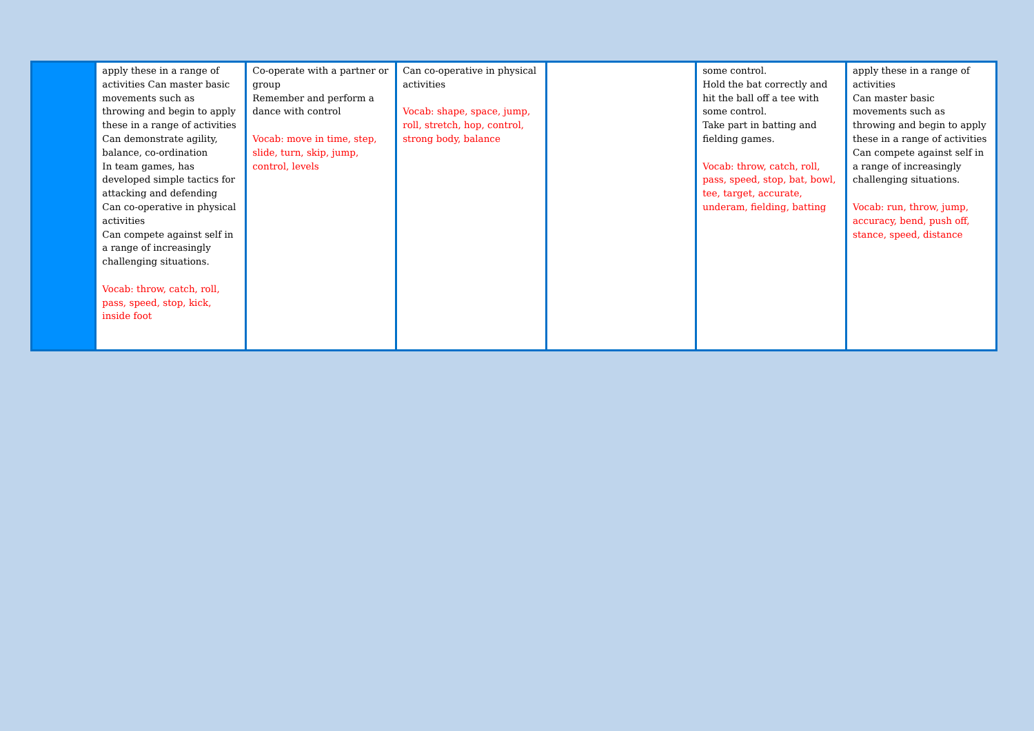| | apply these in a range of activities Can master basic movements such as throwing and begin to apply these in a range of activities Can demonstrate agility, balance, co-ordination In team games, has developed simple tactics for attacking and defending Can co-operative in physical activities Can compete against self in a range of increasingly challenging situations. Vocab: throw, catch, roll, pass, speed, stop, kick, inside foot | Co-operate with a partner or group Remember and perform a dance with control Vocab: move in time, step, slide, turn, skip, jump, control, levels | Can co-operative in physical activities Vocab: shape, space, jump, roll, stretch, hop, control, strong body, balance | | some control. Hold the bat correctly and hit the ball off a tee with some control. Take part in batting and fielding games. Vocab: throw, catch, roll, pass, speed, stop, bat, bowl, tee, target, accurate, underam, fielding, batting | apply these in a range of activities Can master basic movements such as throwing and begin to apply these in a range of activities Can compete against self in a range of increasingly challenging situations. Vocab: run, throw, jump, accuracy, bend, push off, stance, speed, distance |